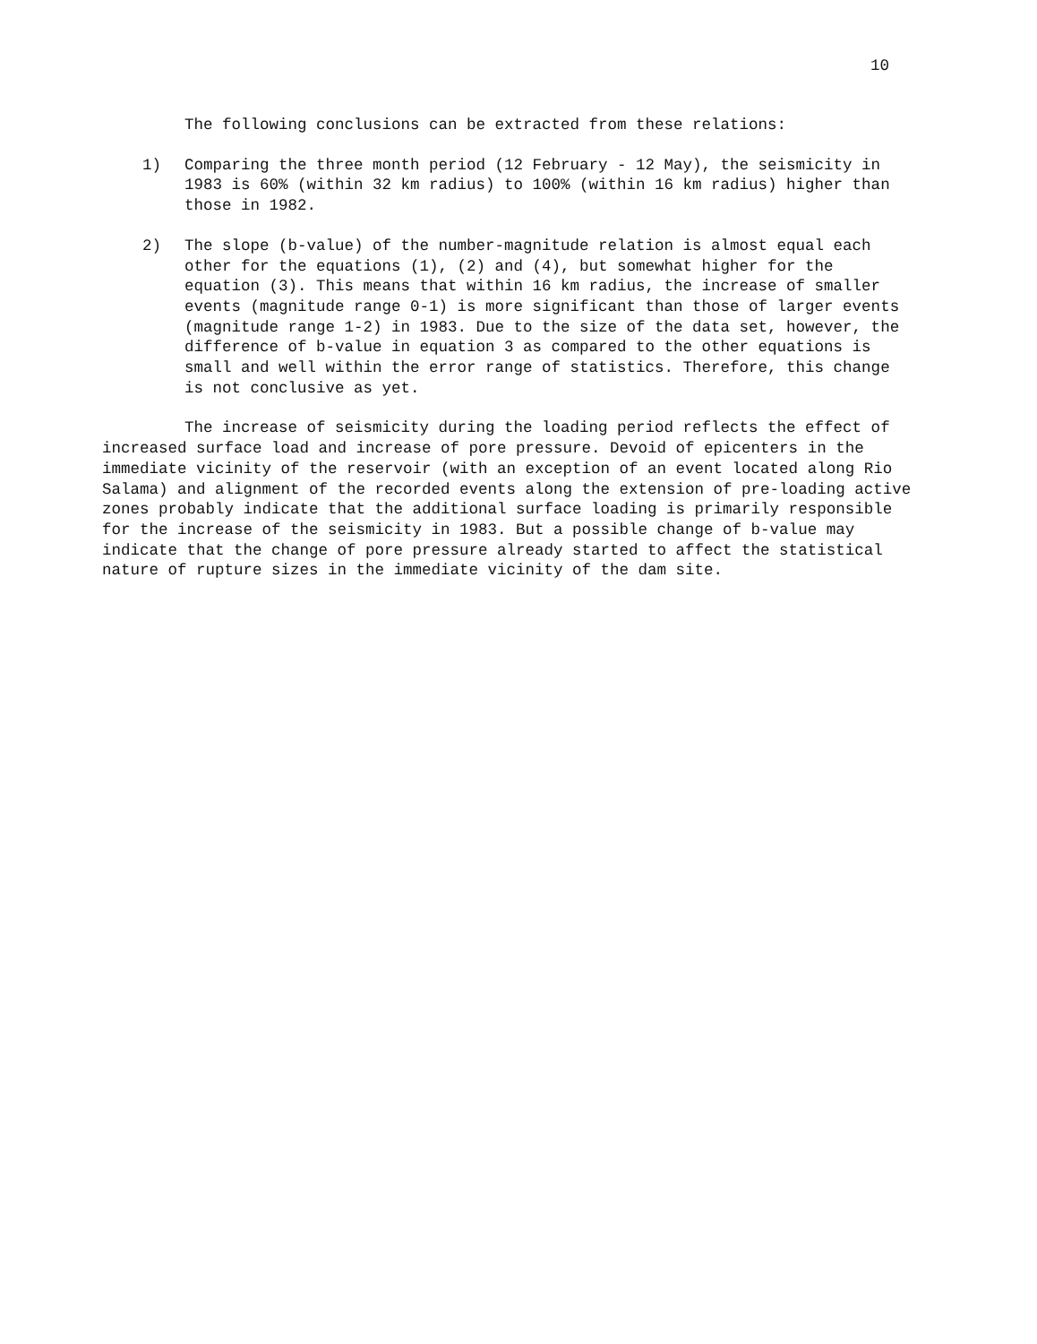10
The following conclusions can be extracted from these relations:
1) Comparing the three month period (12 February - 12 May), the seismicity in 1983 is 60% (within 32 km radius) to 100% (within 16 km radius) higher than those in 1982.
2) The slope (b-value) of the number-magnitude relation is almost equal each other for the equations (1), (2) and (4), but somewhat higher for the equation (3). This means that within 16 km radius, the increase of smaller events (magnitude range 0-1) is more significant than those of larger events (magnitude range 1-2) in 1983. Due to the size of the data set, however, the difference of b-value in equation 3 as compared to the other equations is small and well within the error range of statistics. Therefore, this change is not conclusive as yet.
The increase of seismicity during the loading period reflects the effect of increased surface load and increase of pore pressure. Devoid of epicenters in the immediate vicinity of the reservoir (with an exception of an event located along Rio Salama) and alignment of the recorded events along the extension of pre-loading active zones probably indicate that the additional surface loading is primarily responsible for the increase of the seismicity in 1983. But a possible change of b-value may indicate that the change of pore pressure already started to affect the statistical nature of rupture sizes in the immediate vicinity of the dam site.